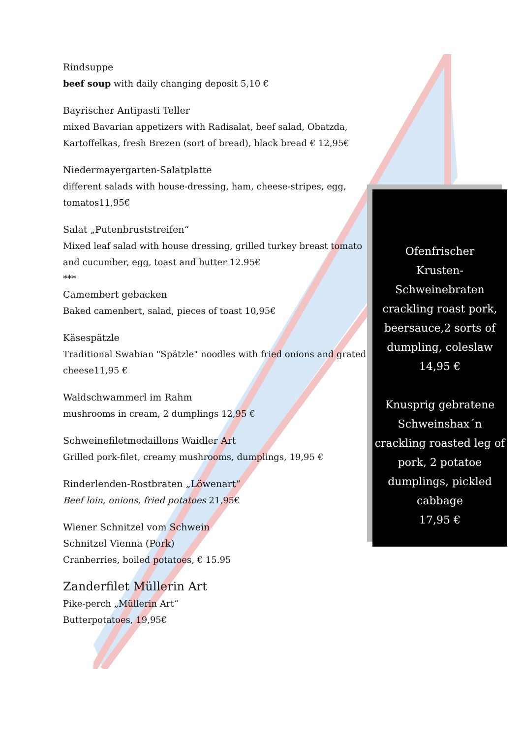Rindsuppe
beef soup with daily changing deposit 5,10 €
Bayrischer Antipasti Teller
mixed Bavarian appetizers with Radisalat, beef salad, Obatzda, Kartoffelkas, fresh Brezen (sort of bread), black bread € 12,95€
Niedermayergarten-Salatplatte
different salads with house-dressing, ham, cheese-stripes, egg, tomatos11,95€
Salat „Putenbruststreifen“
Mixed leaf salad with house dressing, grilled turkey breast tomato and cucumber, egg, toast and butter 12.95€
***
Camembert gebacken
Baked camenbert, salad, pieces of toast 10,95€
Käsespätzle
Traditional Swabian "Spätzle" noodles with fried onions and grated cheese11,95 €
Waldschwammerl im Rahm
mushrooms in cream, 2 dumplings 12,95 €
Schweinefiletmedaillons Waidler Art
Grilled pork-filet, creamy mushrooms, dumplings, 19,95 €
Rinderlenden-Rostbraten „Löwenart“
Beef loin, onions, fried potatoes 21,95€
Wiener Schnitzel vom Schwein
Schnitzel Vienna (Pork)
Cranberries, boiled potatoes, € 15.95
Zanderfilet Müllerin Art
Pike-perch „Müllerin Art“
Butterpotatoes, 19,95€
Ofenfrischer
Krusten-
Schweinebraten
crackling roast pork, beersauce,2 sorts of dumpling, coleslaw
14,95 €
Knusprig gebratene Schweinshax´n
crackling roasted leg of pork, 2 potatoe dumplings, pickled cabbage
17,95 €